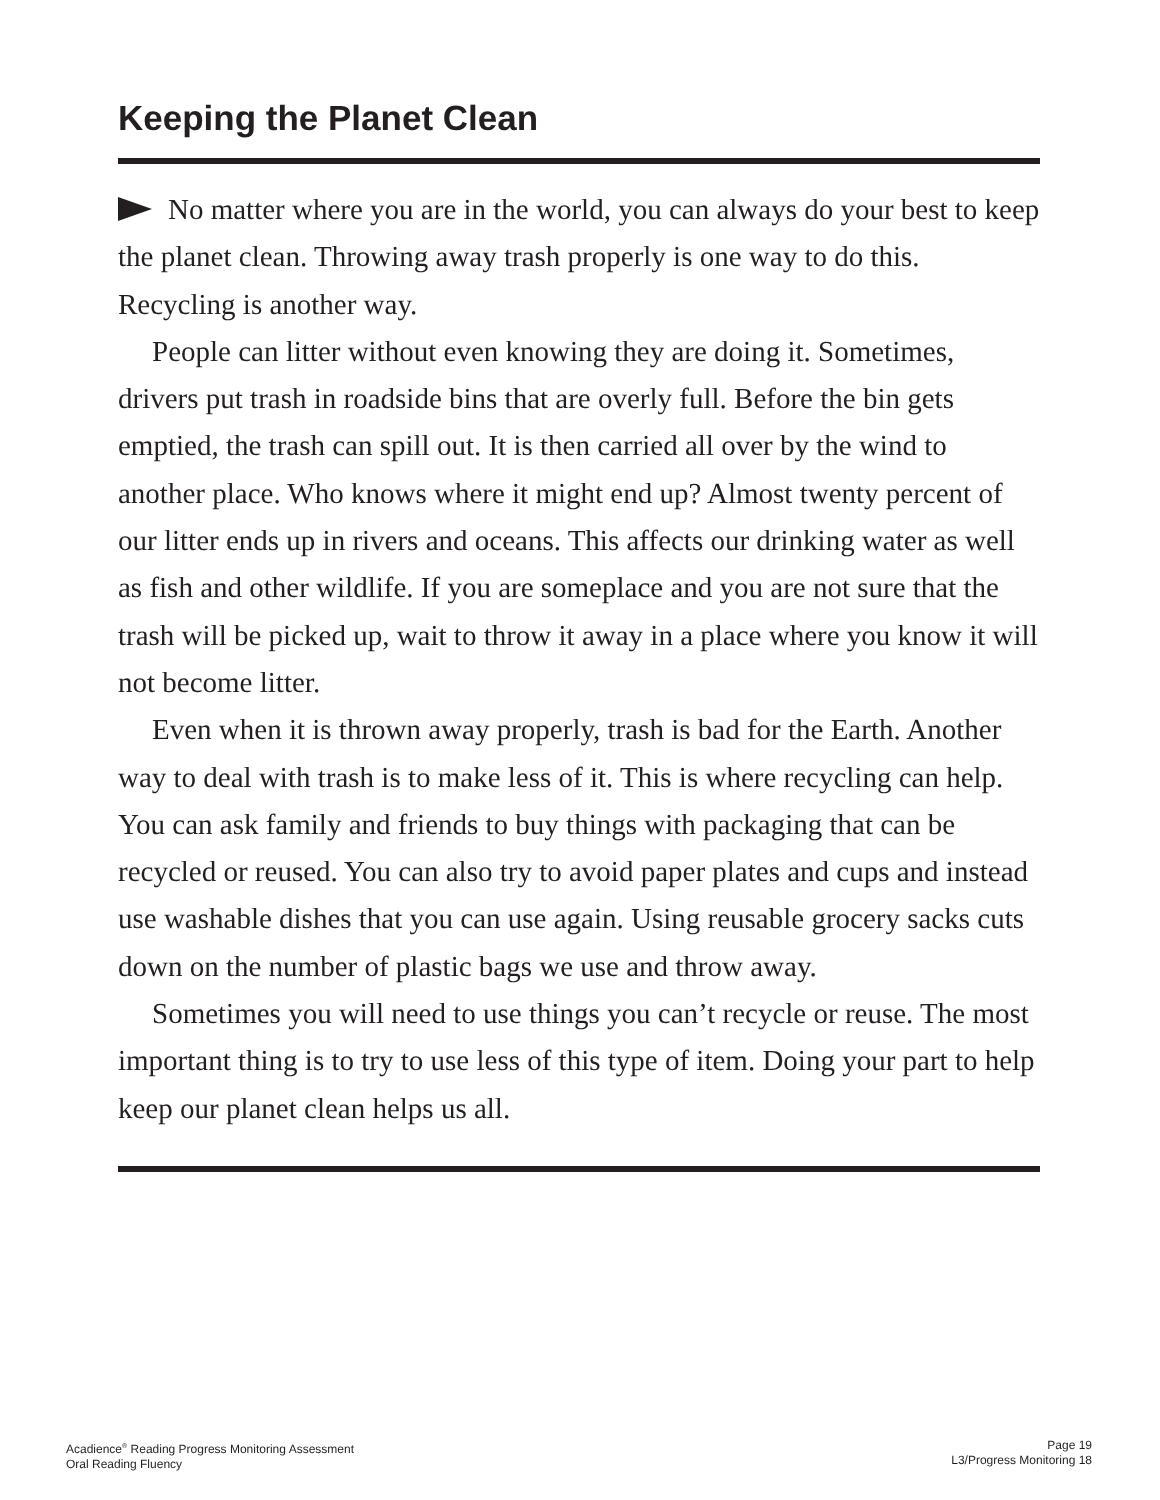Keeping the Planet Clean
No matter where you are in the world, you can always do your best to keep the planet clean. Throwing away trash properly is one way to do this. Recycling is another way.
People can litter without even knowing they are doing it. Sometimes, drivers put trash in roadside bins that are overly full. Before the bin gets emptied, the trash can spill out. It is then carried all over by the wind to another place. Who knows where it might end up? Almost twenty percent of our litter ends up in rivers and oceans. This affects our drinking water as well as fish and other wildlife. If you are someplace and you are not sure that the trash will be picked up, wait to throw it away in a place where you know it will not become litter.
Even when it is thrown away properly, trash is bad for the Earth. Another way to deal with trash is to make less of it. This is where recycling can help. You can ask family and friends to buy things with packaging that can be recycled or reused. You can also try to avoid paper plates and cups and instead use washable dishes that you can use again. Using reusable grocery sacks cuts down on the number of plastic bags we use and throw away.
Sometimes you will need to use things you can’t recycle or reuse. The most important thing is to try to use less of this type of item. Doing your part to help keep our planet clean helps us all.
Acadience<sup>®</sup> Reading Progress Monitoring Assessment
Oral Reading Fluency
Page 19
L3/Progress Monitoring 18